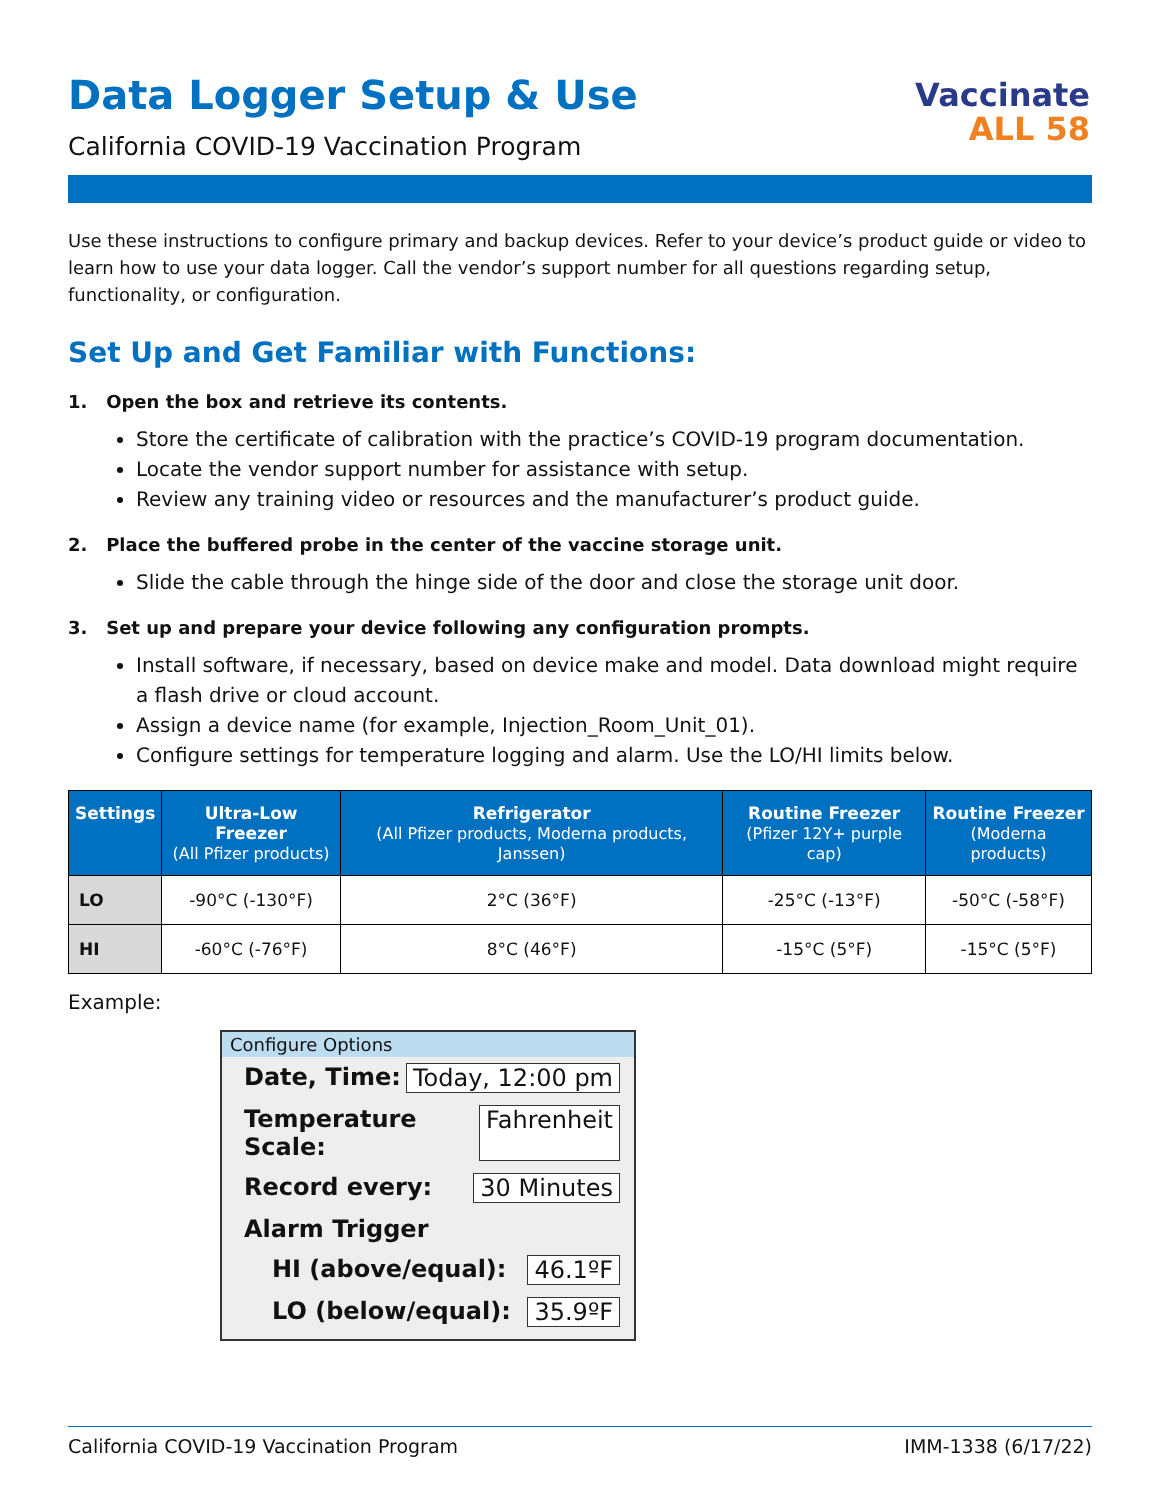Data Logger Setup & Use
Vaccinate
ALL 58
California COVID-19 Vaccination Program
Use these instructions to configure primary and backup devices. Refer to your device’s product guide or video to learn how to use your data logger. Call the vendor’s support number for all questions regarding setup, functionality, or configuration.
Set Up and Get Familiar with Functions:
1. Open the box and retrieve its contents.
Store the certificate of calibration with the practice’s COVID-19 program documentation.
Locate the vendor support number for assistance with setup.
Review any training video or resources and the manufacturer’s product guide.
2. Place the buffered probe in the center of the vaccine storage unit.
Slide the cable through the hinge side of the door and close the storage unit door.
3. Set up and prepare your device following any configuration prompts.
Install software, if necessary, based on device make and model. Data download might require a flash drive or cloud account.
Assign a device name (for example, Injection_Room_Unit_01).
Configure settings for temperature logging and alarm. Use the LO/HI limits below.
| Settings | Ultra-Low Freezer (All Pfizer products) | Refrigerator (All Pfizer products, Moderna products, Janssen) | Routine Freezer (Pfizer 12Y+ purple cap) | Routine Freezer (Moderna products) |
| --- | --- | --- | --- | --- |
| LO | -90°C (-130°F) | 2°C (36°F) | -25°C (-13°F) | -50°C (-58°F) |
| HI | -60°C (-76°F) | 8°C (46°F) | -15°C (5°F) | -15°C (5°F) |
Example:
Configure Options
Date, Time: Today, 12:00 pm
Temperature Scale: Fahrenheit
Record every: 30 Minutes
Alarm Trigger
HI (above/equal): 46.1ºF
LO (below/equal): 35.9ºF
California COVID-19 Vaccination Program IMM-1338 (6/17/22)